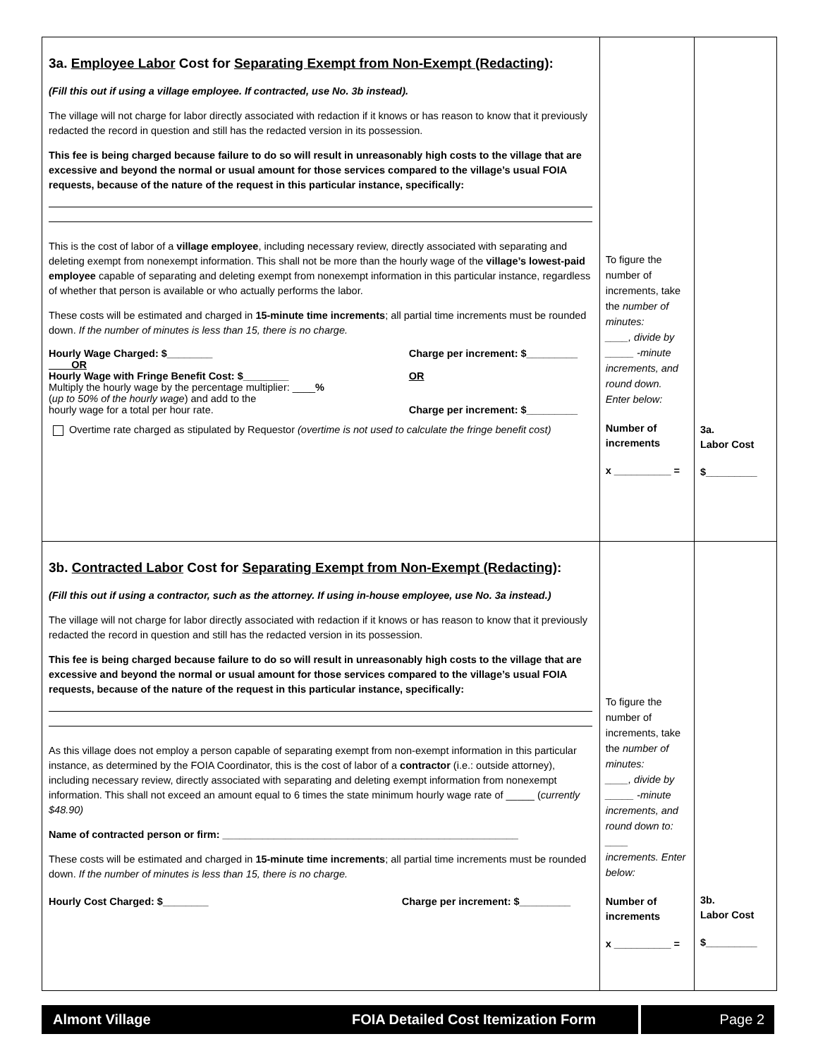| 3a. Employee Labor Cost for Separating Exempt from Non-Exempt (Redacting) : (Fill this out if using a village employee. If contracted, use No. 3b instead). The village will not charge for labor directly associated with redaction if it knows or has reason to know that it previously redacted the record in question and still has the redacted version in its possession. This fee is being charged because failure to do so will result in unreasonably high costs to the village that are excessive and beyond the normal or usual amount for those services compared to the village’s usual FOIA requests, because of the nature of the request in this particular instance, specifically: This is the cost of labor of a village employee , including necessary review, directly associated with separating and deleting exempt from nonexempt information. This shall not be more than the hourly wage of the village’s lowest-paid employee capable of separating and deleting exempt from nonexempt information in this particular instance, regardless of whether that person is available or who actually performs the labor. These costs will be estimated and charged in 15-minute time increments ; all partial time increments must be rounded down. If the number of minutes is less than 15, there is no charge. Hourly Wage Charged: $________ OR Hourly Wage with Fringe Benefit Cost: $________ Multiply the hourly wage by the percentage multiplier: ____ % ( up to 50% of the hourly wage ) and add to the hourly wage for a total per hour rate. Charge per increment: $_________ OR Charge per increment: $_________ Overtime rate charged as stipulated by Requestor (overtime is not used to calculate the fringe benefit cost) | To figure the number of increments, take the number of minutes: ____, divide by _____ -minute increments, and round down. Enter below: Number of increments x __________ = | 3a. Labor Cost $_________ |
| 3b. Contracted Labor Cost for Separating Exempt from Non-Exempt (Redacting) : (Fill this out if using a contractor, such as the attorney. If using in-house employee, use No. 3a instead.) The village will not charge for labor directly associated with redaction if it knows or has reason to know that it previously redacted the record in question and still has the redacted version in its possession. This fee is being charged because failure to do so will result in unreasonably high costs to the village that are excessive and beyond the normal or usual amount for those services compared to the village’s usual FOIA requests, because of the nature of the request in this particular instance, specifically: As this village does not employ a person capable of separating exempt from non-exempt information in this particular instance, as determined by the FOIA Coordinator, this is the cost of labor of a contractor (i.e.: outside attorney), including necessary review, directly associated with separating and deleting exempt information from nonexempt information. This shall not exceed an amount equal to 6 times the state minimum hourly wage rate of _____ ( currently $48.90) Name of contracted person or firm: ____________________________________________________ These costs will be estimated and charged in 15-minute time increments ; all partial time increments must be rounded down. If the number of minutes is less than 15, there is no charge. Hourly Cost Charged: $________ Charge per increment: $_________ | To figure the number of increments, take the number of minutes: ____, divide by _____ -minute increments, and round down to: ____ increments. Enter below: Number of increments x __________ = | 3b. Labor Cost $_________ |
Almont Village FOIA Detailed Cost Itemization Form Page 2